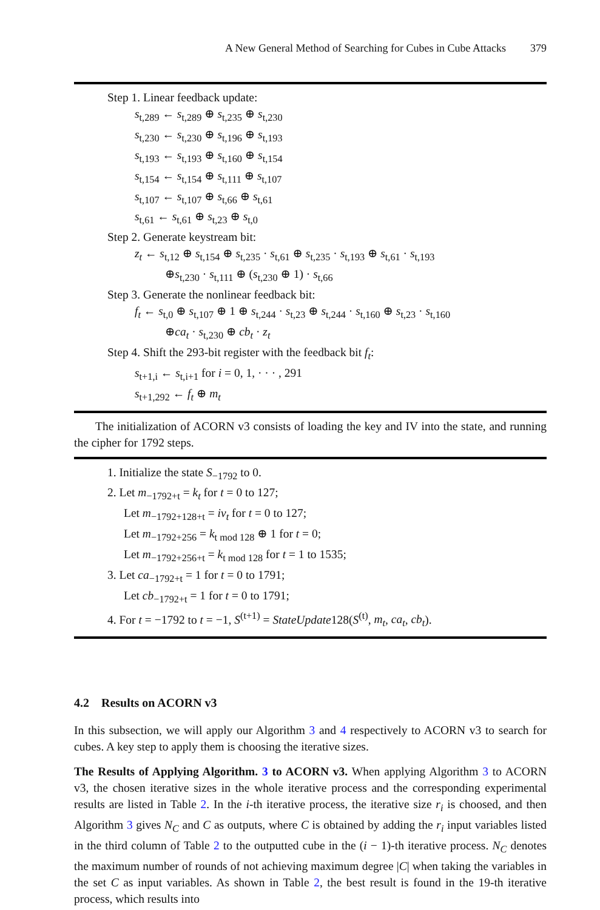A New General Method of Searching for Cubes in Cube Attacks 379
Step 1. Linear feedback update:
s<sub>t,289</sub> ← s<sub>t,289</sub> ⊕ s<sub>t,235</sub> ⊕ s<sub>t,230</sub>
s<sub>t,230</sub> ← s<sub>t,230</sub> ⊕ s<sub>t,196</sub> ⊕ s<sub>t,193</sub>
s<sub>t,193</sub> ← s<sub>t,193</sub> ⊕ s<sub>t,160</sub> ⊕ s<sub>t,154</sub>
s<sub>t,154</sub> ← s<sub>t,154</sub> ⊕ s<sub>t,111</sub> ⊕ s<sub>t,107</sub>
s<sub>t,107</sub> ← s<sub>t,107</sub> ⊕ s<sub>t,66</sub> ⊕ s<sub>t,61</sub>
s<sub>t,61</sub> ← s<sub>t,61</sub> ⊕ s<sub>t,23</sub> ⊕ s<sub>t,0</sub>
Step 2. Generate keystream bit:
z<sub>t</sub> ← s<sub>t,12</sub> ⊕ s<sub>t,154</sub> ⊕ s<sub>t,235</sub> · s<sub>t,61</sub> ⊕ s<sub>t,235</sub> · s<sub>t,193</sub> ⊕ s<sub>t,61</sub> · s<sub>t,193</sub>
⊕s<sub>t,230</sub> · s<sub>t,111</sub> ⊕ (s<sub>t,230</sub> ⊕ 1) · s<sub>t,66</sub>
Step 3. Generate the nonlinear feedback bit:
f<sub>t</sub> ← s<sub>t,0</sub> ⊕ s<sub>t,107</sub> ⊕ 1 ⊕ s<sub>t,244</sub> · s<sub>t,23</sub> ⊕ s<sub>t,244</sub> · s<sub>t,160</sub> ⊕ s<sub>t,23</sub> · s<sub>t,160</sub>
⊕ca<sub>t</sub> · s<sub>t,230</sub> ⊕ cb<sub>t</sub> · z<sub>t</sub>
Step 4. Shift the 293-bit register with the feedback bit f<sub>t</sub>:
s<sub>t+1,i</sub> ← s<sub>t,i+1</sub> for i = 0, 1, · · · , 291
s<sub>t+1,292</sub> ← f<sub>t</sub> ⊕ m<sub>t</sub>
The initialization of ACORN v3 consists of loading the key and IV into the state, and running the cipher for 1792 steps.
1. Initialize the state S<sub>−1792</sub> to 0.
2. Let m<sub>−1792+t</sub> = k<sub>t</sub> for t = 0 to 127;
Let m<sub>−1792+128+t</sub> = iv<sub>t</sub> for t = 0 to 127;
Let m<sub>−1792+256</sub> = k<sub>t mod 128</sub> ⊕ 1 for t = 0;
Let m<sub>−1792+256+t</sub> = k<sub>t mod 128</sub> for t = 1 to 1535;
3. Let ca<sub>−1792+t</sub> = 1 for t = 0 to 1791;
Let cb<sub>−1792+t</sub> = 1 for t = 0 to 1791;
4. For t = −1792 to t = −1, S<sup>(t+1)</sup> = StateUpdate128(S<sup>(t)</sup>, m<sub>t</sub>, ca<sub>t</sub>, cb<sub>t</sub>).
4.2 Results on ACORN v3
In this subsection, we will apply our Algorithm 3 and 4 respectively to ACORN v3 to search for cubes. A key step to apply them is choosing the iterative sizes.
The Results of Applying Algorithm. 3 to ACORN v3. When applying Algorithm 3 to ACORN v3, the chosen iterative sizes in the whole iterative process and the corresponding experimental results are listed in Table 2. In the i-th iterative process, the iterative size r<sub>i</sub> is choosed, and then Algorithm 3 gives N<sub>C</sub> and C as outputs, where C is obtained by adding the r<sub>i</sub> input variables listed in the third column of Table 2 to the outputted cube in the (i − 1)-th iterative process. N<sub>C</sub> denotes the maximum number of rounds of not achieving maximum degree |C| when taking the variables in the set C as input variables. As shown in Table 2, the best result is found in the 19-th iterative process, which results into